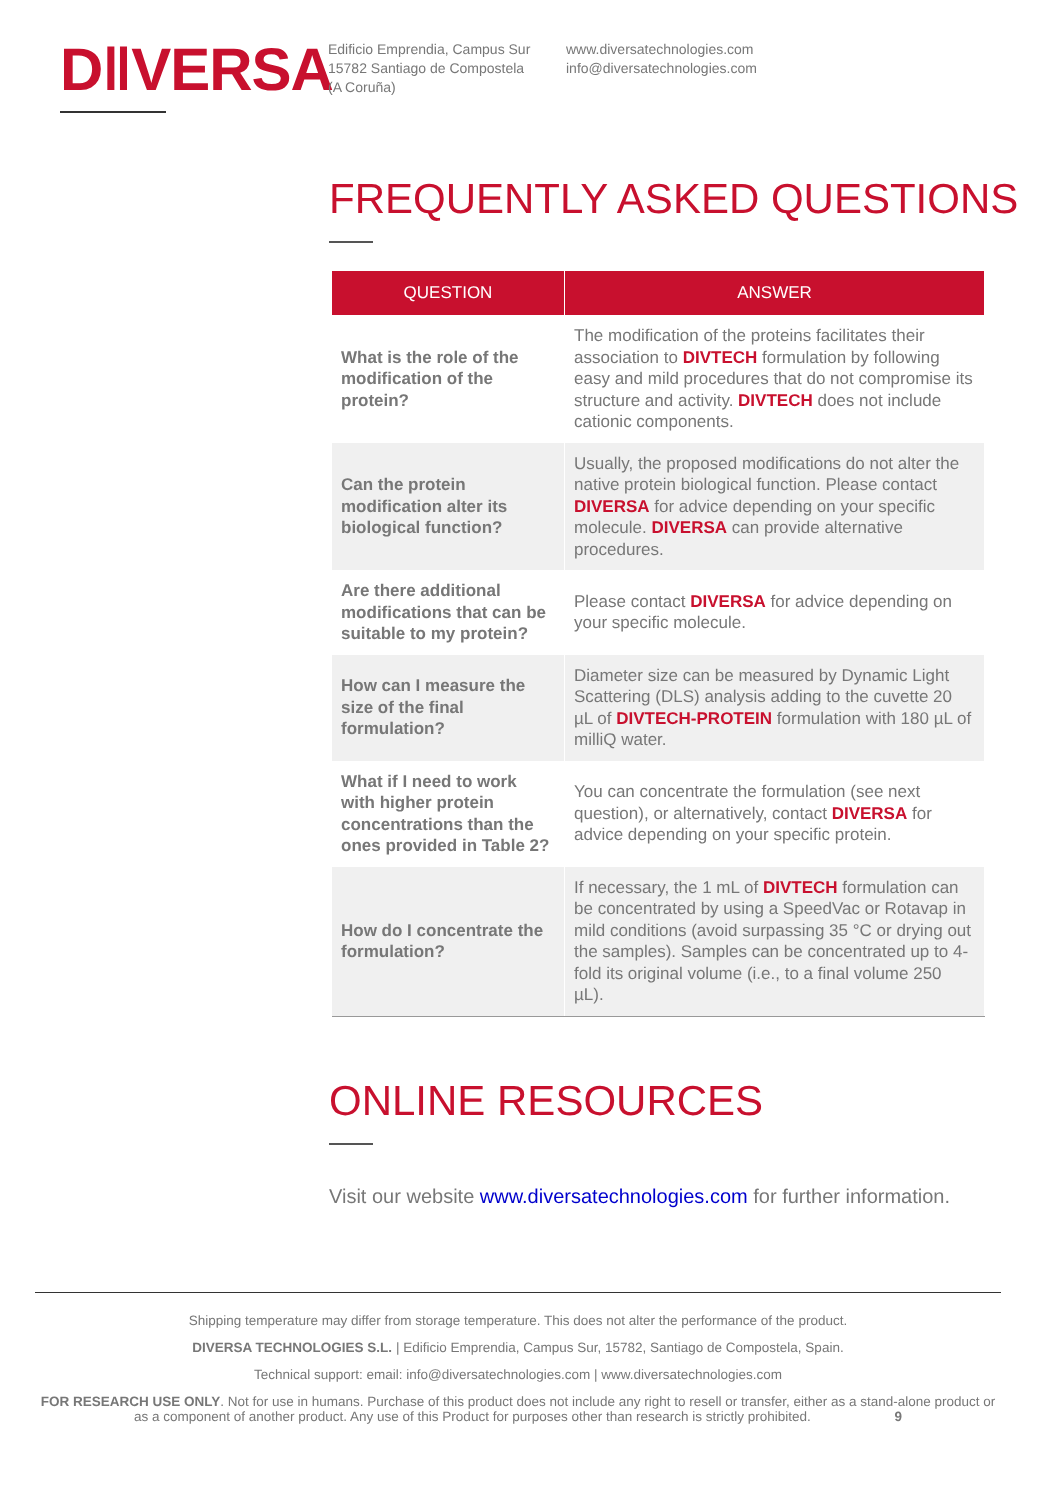D‖VERSA
Edificio Emprendia, Campus Sur
15782 Santiago de Compostela
(A Coruña)
www.diversatechnologies.com
info@diversatechnologies.com
FREQUENTLY ASKED QUESTIONS
| QUESTION | ANSWER |
| --- | --- |
| What is the role of the modification of the protein? | The modification of the proteins facilitates their association to DIVTECH formulation by following easy and mild procedures that do not compromise its structure and activity. DIVTECH does not include cationic components. |
| Can the protein modification alter its biological function? | Usually, the proposed modifications do not alter the native protein biological function. Please contact DIVERSA for advice depending on your specific molecule. DIVERSA can provide alternative procedures. |
| Are there additional modifications that can be suitable to my protein? | Please contact DIVERSA for advice depending on your specific molecule. |
| How can I measure the size of the final formulation? | Diameter size can be measured by Dynamic Light Scattering (DLS) analysis adding to the cuvette 20 µL of DIVTECH-PROTEIN formulation with 180 µL of milliQ water. |
| What if I need to work with higher protein concentrations than the ones provided in Table 2? | You can concentrate the formulation (see next question), or alternatively, contact DIVERSA for advice depending on your specific protein. |
| How do I concentrate the formulation? | If necessary, the 1 mL of DIVTECH formulation can be concentrated by using a SpeedVac or Rotavap in mild conditions (avoid surpassing 35 °C or drying out the samples). Samples can be concentrated up to 4-fold its original volume (i.e., to a final volume 250 µL). |
ONLINE RESOURCES
Visit our website www.diversatechnologies.com for further information.
Shipping temperature may differ from storage temperature. This does not alter the performance of the product.
DIVERSA TECHNOLOGIES S.L. | Edificio Emprendia, Campus Sur, 15782, Santiago de Compostela, Spain.
Technical support: email: info@diversatechnologies.com | www.diversatechnologies.com
FOR RESEARCH USE ONLY. Not for use in humans. Purchase of this product does not include any right to resell or transfer, either as a stand-alone product or as a component of another product. Any use of this Product for purposes other than research is strictly prohibited. 9